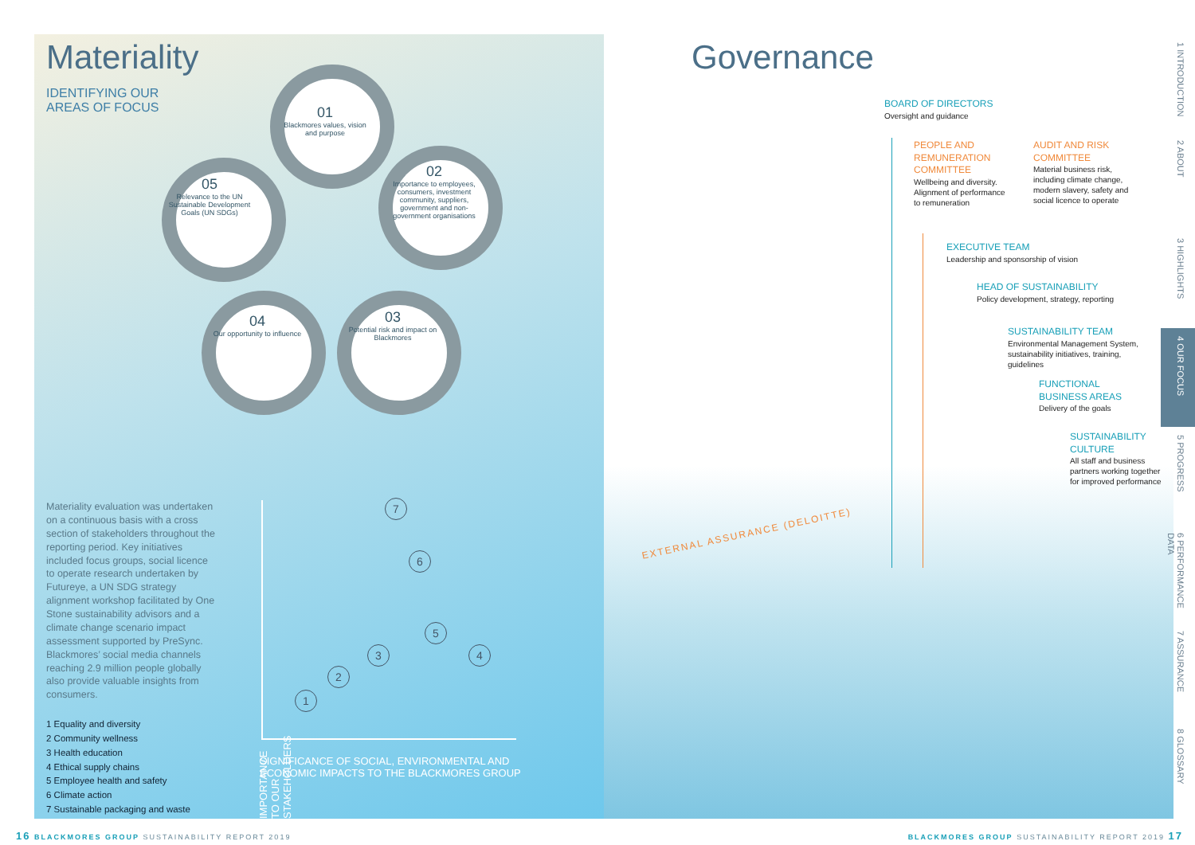Materiality
IDENTIFYING OUR
AREAS OF FOCUS
01
Blackmores values, vision and purpose
02
Importance to employees, consumers, investment community, suppliers, government and non-government organisations
03
Potential risk and impact on Blackmores
04
Our opportunity to influence
05
Relevance to the UN Sustainable Development Goals (UN SDGs)
Materiality evaluation was undertaken on a continuous basis with a cross section of stakeholders throughout the reporting period. Key initiatives included focus groups, social licence to operate research undertaken by Futureye, a UN SDG strategy alignment workshop facilitated by One Stone sustainability advisors and a climate change scenario impact assessment supported by PreSync. Blackmores’ social media channels reaching 2.9 million people globally also provide valuable insights from consumers.
1 Equality and diversity
2 Community wellness
3 Health education
4 Ethical supply chains
5 Employee health and safety
6 Climate action
7 Sustainable packaging and waste
IMPORTANCE TO OUR STAKEHOLDERS
7
6
5
4
3
2
1
SIGNIFICANCE OF SOCIAL, ENVIRONMENTAL AND
ECONOMIC IMPACTS TO THE BLACKMORES GROUP
Governance
BOARD OF DIRECTORS
Oversight and guidance
PEOPLE AND REMUNERATION COMMITTEE
Wellbeing and diversity. Alignment of performance to remuneration
AUDIT AND RISK COMMITTEE
Material business risk, including climate change, modern slavery, safety and social licence to operate
EXECUTIVE TEAM
Leadership and sponsorship of vision
HEAD OF SUSTAINABILITY
Policy development, strategy, reporting
SUSTAINABILITY TEAM
Environmental Management System, sustainability initiatives, training, guidelines
FUNCTIONAL
BUSINESS AREAS
Delivery of the goals
SUSTAINABILITY CULTURE
All staff and business partners working together for improved performance
EXTERNAL ASSURANCE (DELOITTE)
1 INTRODUCTION
2 ABOUT
3 HIGHLIGHTS
4 OUR FOCUS
5 PROGRESS
6 PERFORMANCE DATA
7 ASSURANCE
8 GLOSSARY
16 BLACKMORES GROUP SUSTAINABILITY REPORT 2019
BLACKMORES GROUP SUSTAINABILITY REPORT 2019 17